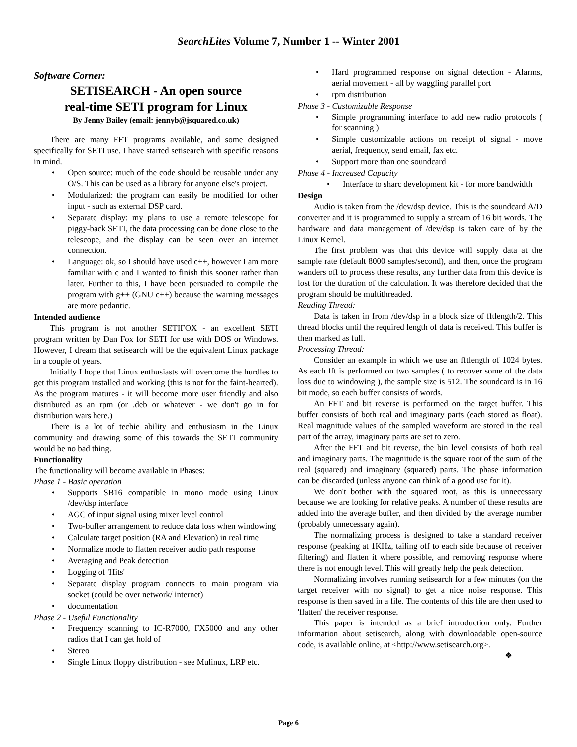SearchLites Volume 7, Number 1 -- Winter 2001
Software Corner:
SETISEARCH - An open source
real-time SETI program for Linux
By Jenny Bailey (email: jennyb@jsquared.co.uk)
There are many FFT programs available, and some designed specifically for SETI use. I have started setisearch with specific reasons in mind.
• Open source: much of the code should be reusable under any O/S. This can be used as a library for anyone else's project.
• Modularized: the program can easily be modified for other input - such as external DSP card.
• Separate display: my plans to use a remote telescope for piggy-back SETI, the data processing can be done close to the telescope, and the display can be seen over an internet connection.
• Language: ok, so I should have used c++, however I am more familiar with c and I wanted to finish this sooner rather than later. Further to this, I have been persuaded to compile the program with g++ (GNU c++) because the warning messages are more pedantic.
Intended audience
This program is not another SETIFOX - an excellent SETI program written by Dan Fox for SETI for use with DOS or Windows. However, I dream that setisearch will be the equivalent Linux package in a couple of years.
Initially I hope that Linux enthusiasts will overcome the hurdles to get this program installed and working (this is not for the faint-hearted). As the program matures - it will become more user friendly and also distributed as an rpm (or .deb or whatever - we don't go in for distribution wars here.)
There is a lot of techie ability and enthusiasm in the Linux community and drawing some of this towards the SETI community would be no bad thing.
Functionality
The functionality will become available in Phases:
Phase 1 - Basic operation
• Supports SB16 compatible in mono mode using Linux /dev/dsp interface
• AGC of input signal using mixer level control
• Two-buffer arrangement to reduce data loss when windowing
• Calculate target position (RA and Elevation) in real time
• Normalize mode to flatten receiver audio path response
• Averaging and Peak detection
• Logging of 'Hits'
• Separate display program connects to main program via socket (could be over network/ internet)
• documentation
Phase 2 - Useful Functionality
• Frequency scanning to IC-R7000, FX5000 and any other radios that I can get hold of
• Stereo
• Single Linux floppy distribution - see Mulinux, LRP etc.
• Hard programmed response on signal detection - Alarms, aerial movement - all by waggling parallel port
• rpm distribution
Phase 3 - Customizable Response
• Simple programming interface to add new radio protocols ( for scanning )
• Simple customizable actions on receipt of signal - move aerial, frequency, send email, fax etc.
• Support more than one soundcard
Phase 4 - Increased Capacity
• Interface to sharc development kit - for more bandwidth
Design
Audio is taken from the /dev/dsp device. This is the soundcard A/D converter and it is programmed to supply a stream of 16 bit words. The hardware and data management of /dev/dsp is taken care of by the Linux Kernel.
The first problem was that this device will supply data at the sample rate (default 8000 samples/second), and then, once the program wanders off to process these results, any further data from this device is lost for the duration of the calculation. It was therefore decided that the program should be multithreaded.
Reading Thread:
Data is taken in from /dev/dsp in a block size of fftlength/2. This thread blocks until the required length of data is received. This buffer is then marked as full.
Processing Thread:
Consider an example in which we use an fftlength of 1024 bytes. As each fft is performed on two samples ( to recover some of the data loss due to windowing ), the sample size is 512. The soundcard is in 16 bit mode, so each buffer consists of words.
An FFT and bit reverse is performed on the target buffer. This buffer consists of both real and imaginary parts (each stored as float). Real magnitude values of the sampled waveform are stored in the real part of the array, imaginary parts are set to zero.
After the FFT and bit reverse, the bin level consists of both real and imaginary parts. The magnitude is the square root of the sum of the real (squared) and imaginary (squared) parts. The phase information can be discarded (unless anyone can think of a good use for it).
We don't bother with the squared root, as this is unnecessary because we are looking for relative peaks. A number of these results are added into the average buffer, and then divided by the average number (probably unnecessary again).
The normalizing process is designed to take a standard receiver response (peaking at 1KHz, tailing off to each side because of receiver filtering) and flatten it where possible, and removing response where there is not enough level. This will greatly help the peak detection.
Normalizing involves running setisearch for a few minutes (on the target receiver with no signal) to get a nice noise response. This response is then saved in a file. The contents of this file are then used to 'flatten' the receiver response.
This paper is intended as a brief introduction only. Further information about setisearch, along with downloadable open-source code, is available online, at <http://www.setisearch.org>.
❖
Page 6